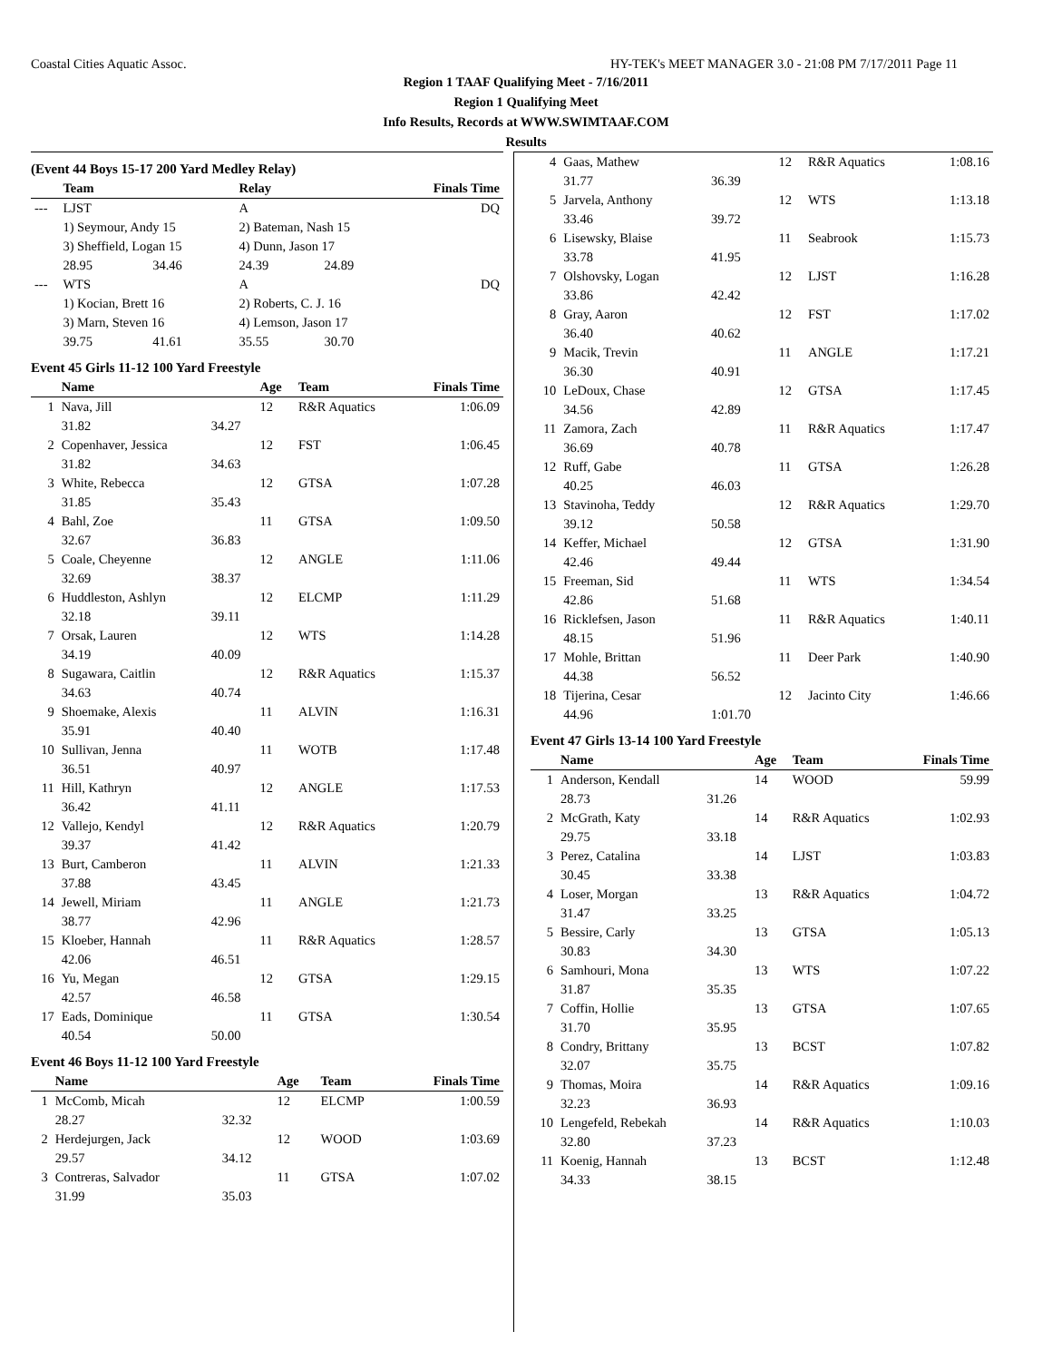Coastal Cities Aquatic Assoc. HY-TEK's MEET MANAGER 3.0 - 21:08 PM 7/17/2011 Page 11
Region 1 TAAF Qualifying Meet - 7/16/2011
Region 1 Qualifying Meet
Info Results, Records at WWW.SWIMTAAF.COM
Results
(Event 44 Boys 15-17 200 Yard Medley Relay)
| | Team | | Relay | | Finals Time |
| --- | --- | --- | --- | --- | --- |
| --- | LJST | | A | | DQ |
| | 1) Seymour, Andy 15 | | 2) Bateman, Nash 15 | | |
| | 3) Sheffield, Logan 15 | | 4) Dunn, Jason 17 | | |
| | 28.95 | 34.46 | 24.39 | 24.89 | |
| --- | WTS | | A | | DQ |
| | 1) Kocian, Brett 16 | | 2) Roberts, C. J. 16 | | |
| | 3) Marn, Steven 16 | | 4) Lemson, Jason 17 | | |
| | 39.75 | 41.61 | 35.55 | 30.70 | |
Event 45 Girls 11-12 100 Yard Freestyle
| | Name | | Age | Team | Finals Time |
| --- | --- | --- | --- | --- | --- |
| 1 | Nava, Jill | | 12 | R&R Aquatics | 1:06.09 |
| | 31.82 | 34.27 | | | |
| 2 | Copenhaver, Jessica | | 12 | FST | 1:06.45 |
| | 31.82 | 34.63 | | | |
| 3 | White, Rebecca | | 12 | GTSA | 1:07.28 |
| | 31.85 | 35.43 | | | |
| 4 | Bahl, Zoe | | 11 | GTSA | 1:09.50 |
| | 32.67 | 36.83 | | | |
| 5 | Coale, Cheyenne | | 12 | ANGLE | 1:11.06 |
| | 32.69 | 38.37 | | | |
| 6 | Huddleston, Ashlyn | | 12 | ELCMP | 1:11.29 |
| | 32.18 | 39.11 | | | |
| 7 | Orsak, Lauren | | 12 | WTS | 1:14.28 |
| | 34.19 | 40.09 | | | |
| 8 | Sugawara, Caitlin | | 12 | R&R Aquatics | 1:15.37 |
| | 34.63 | 40.74 | | | |
| 9 | Shoemake, Alexis | | 11 | ALVIN | 1:16.31 |
| | 35.91 | 40.40 | | | |
| 10 | Sullivan, Jenna | | 11 | WOTB | 1:17.48 |
| | 36.51 | 40.97 | | | |
| 11 | Hill, Kathryn | | 12 | ANGLE | 1:17.53 |
| | 36.42 | 41.11 | | | |
| 12 | Vallejo, Kendyl | | 12 | R&R Aquatics | 1:20.79 |
| | 39.37 | 41.42 | | | |
| 13 | Burt, Camberon | | 11 | ALVIN | 1:21.33 |
| | 37.88 | 43.45 | | | |
| 14 | Jewell, Miriam | | 11 | ANGLE | 1:21.73 |
| | 38.77 | 42.96 | | | |
| 15 | Kloeber, Hannah | | 11 | R&R Aquatics | 1:28.57 |
| | 42.06 | 46.51 | | | |
| 16 | Yu, Megan | | 12 | GTSA | 1:29.15 |
| | 42.57 | 46.58 | | | |
| 17 | Eads, Dominique | | 11 | GTSA | 1:30.54 |
| | 40.54 | 50.00 | | | |
Event 46 Boys 11-12 100 Yard Freestyle
| | Name | | Age | Team | Finals Time |
| --- | --- | --- | --- | --- | --- |
| 1 | McComb, Micah | | 12 | ELCMP | 1:00.59 |
| | 28.27 | 32.32 | | | |
| 2 | Herdejurgen, Jack | | 12 | WOOD | 1:03.69 |
| | 29.57 | 34.12 | | | |
| 3 | Contreras, Salvador | | 11 | GTSA | 1:07.02 |
| | 31.99 | 35.03 | | | |
| 4 | Gaas, Mathew | | 12 | R&R Aquatics | 1:08.16 |
| | 31.77 | 36.39 | | | |
| 5 | Jarvela, Anthony | | 12 | WTS | 1:13.18 |
| | 33.46 | 39.72 | | | |
| 6 | Lisewsky, Blaise | | 11 | Seabrook | 1:15.73 |
| | 33.78 | 41.95 | | | |
| 7 | Olshovsky, Logan | | 12 | LJST | 1:16.28 |
| | 33.86 | 42.42 | | | |
| 8 | Gray, Aaron | | 12 | FST | 1:17.02 |
| | 36.40 | 40.62 | | | |
| 9 | Macik, Trevin | | 11 | ANGLE | 1:17.21 |
| | 36.30 | 40.91 | | | |
| 10 | LeDoux, Chase | | 12 | GTSA | 1:17.45 |
| | 34.56 | 42.89 | | | |
| 11 | Zamora, Zach | | 11 | R&R Aquatics | 1:17.47 |
| | 36.69 | 40.78 | | | |
| 12 | Ruff, Gabe | | 11 | GTSA | 1:26.28 |
| | 40.25 | 46.03 | | | |
| 13 | Stavinoha, Teddy | | 12 | R&R Aquatics | 1:29.70 |
| | 39.12 | 50.58 | | | |
| 14 | Keffer, Michael | | 12 | GTSA | 1:31.90 |
| | 42.46 | 49.44 | | | |
| 15 | Freeman, Sid | | 11 | WTS | 1:34.54 |
| | 42.86 | 51.68 | | | |
| 16 | Ricklefsen, Jason | | 11 | R&R Aquatics | 1:40.11 |
| | 48.15 | 51.96 | | | |
| 17 | Mohle, Brittan | | 11 | Deer Park | 1:40.90 |
| | 44.38 | 56.52 | | | |
| 18 | Tijerina, Cesar | | 12 | Jacinto City | 1:46.66 |
| | 44.96 | 1:01.70 | | | |
Event 47 Girls 13-14 100 Yard Freestyle
| | Name | | Age | Team | Finals Time |
| --- | --- | --- | --- | --- | --- |
| 1 | Anderson, Kendall | | 14 | WOOD | 59.99 |
| | 28.73 | 31.26 | | | |
| 2 | McGrath, Katy | | 14 | R&R Aquatics | 1:02.93 |
| | 29.75 | 33.18 | | | |
| 3 | Perez, Catalina | | 14 | LJST | 1:03.83 |
| | 30.45 | 33.38 | | | |
| 4 | Loser, Morgan | | 13 | R&R Aquatics | 1:04.72 |
| | 31.47 | 33.25 | | | |
| 5 | Bessire, Carly | | 13 | GTSA | 1:05.13 |
| | 30.83 | 34.30 | | | |
| 6 | Samhouri, Mona | | 13 | WTS | 1:07.22 |
| | 31.87 | 35.35 | | | |
| 7 | Coffin, Hollie | | 13 | GTSA | 1:07.65 |
| | 31.70 | 35.95 | | | |
| 8 | Condry, Brittany | | 13 | BCST | 1:07.82 |
| | 32.07 | 35.75 | | | |
| 9 | Thomas, Moira | | 14 | R&R Aquatics | 1:09.16 |
| | 32.23 | 36.93 | | | |
| 10 | Lengefeld, Rebekah | | 14 | R&R Aquatics | 1:10.03 |
| | 32.80 | 37.23 | | | |
| 11 | Koenig, Hannah | | 13 | BCST | 1:12.48 |
| | 34.33 | 38.15 | | | |